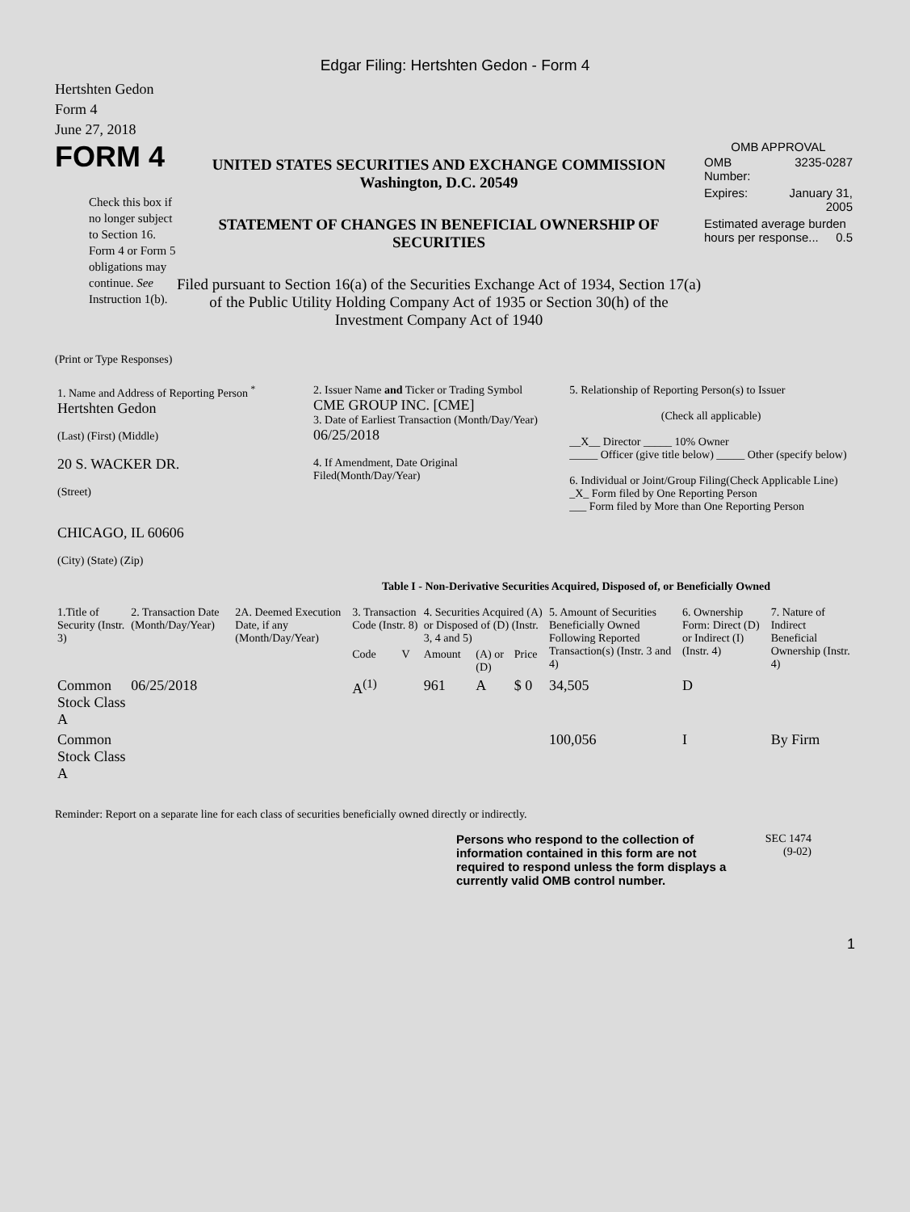Edgar Filing: Hertshten Gedon - Form 4
Hertshten Gedon
Form 4
June 27, 2018
FORM 4
Check this box if no longer subject to Section 16. Form 4 or Form 5 obligations may continue. See Instruction 1(b).
UNITED STATES SECURITIES AND EXCHANGE COMMISSION
Washington, D.C. 20549
STATEMENT OF CHANGES IN BENEFICIAL OWNERSHIP OF SECURITIES
Filed pursuant to Section 16(a) of the Securities Exchange Act of 1934, Section 17(a) of the Public Utility Holding Company Act of 1935 or Section 30(h) of the Investment Company Act of 1940
OMB APPROVAL
| OMB Number: | 3235-0287 |
| Expires: | January 31, 2005 |
| Estimated average burden hours per response... 0.5 | |
(Print or Type Responses)
| 1. Name and Address of Reporting Person <sup>*</sup> Hertshten Gedon (Last) (First) (Middle) 20 S. WACKER DR. (Street) CHICAGO, IL 60606 (City) (State) (Zip) | 2. Issuer Name and Ticker or Trading Symbol CME GROUP INC. [CME] 3. Date of Earliest Transaction (Month/Day/Year) 06/25/2018 4. If Amendment, Date Original Filed(Month/Day/Year) | 5. Relationship of Reporting Person(s) to Issuer (Check all applicable) __X__ Director _____ 10% Owner _____ Officer (give title below) _____ Other (specify below) 6. Individual or Joint/Group Filing(Check Applicable Line) _X_ Form filed by One Reporting Person ___ Form filed by More than One Reporting Person |
Table I - Non-Derivative Securities Acquired, Disposed of, or Beneficially Owned
| 1.Title of Security (Instr. 3) | 2. Transaction Date (Month/Day/Year) | 2A. Deemed Execution Date, if any (Month/Day/Year) | 3. Transaction Code (Instr. 8) | | 4. Securities Acquired (A) or Disposed of (D) (Instr. 3, 4 and 5) | | | 5. Amount of Securities Beneficially Owned Following Reported Transaction(s) (Instr. 3 and 4) | 6. Ownership Form: Direct (D) or Indirect (I) (Instr. 4) | 7. Nature of Indirect Beneficial Ownership (Instr. 4) |
| --- | --- | --- | --- | --- | --- | --- | --- | --- | --- | --- |
| | | | Code | V | Amount | (A) or (D) | Price | | | |
| Common Stock Class A | 06/25/2018 | | A<sup>(1)</sup> | | 961 | A | $ 0 | 34,505 | D | |
| Common Stock Class A | | | | | | | | 100,056 | I | By Firm |
Reminder: Report on a separate line for each class of securities beneficially owned directly or indirectly.
Persons who respond to the collection of information contained in this form are not required to respond unless the form displays a currently valid OMB control number.
SEC 1474
(9-02)
1